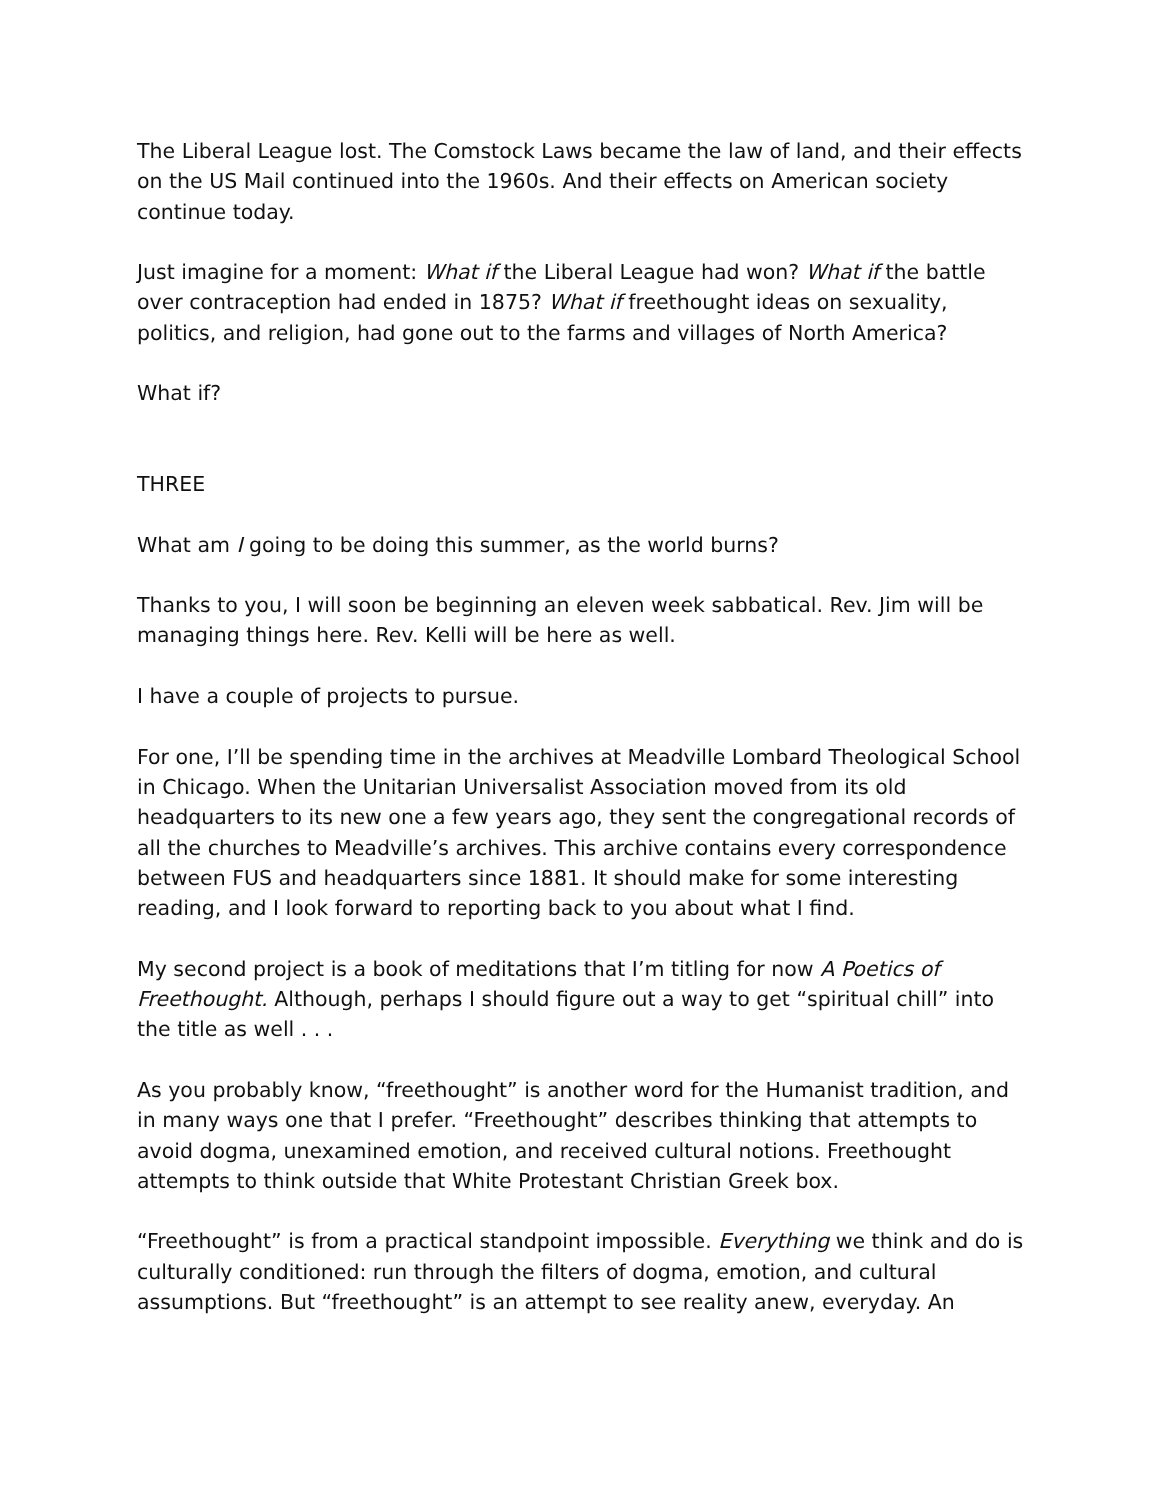The Liberal League lost. The Comstock Laws became the law of land, and their effects on the US Mail continued into the 1960s. And their effects on American society continue today.
Just imagine for a moment: What if the Liberal League had won? What if the battle over contraception had ended in 1875? What if freethought ideas on sexuality, politics, and religion, had gone out to the farms and villages of North America?
What if?
THREE
What am I going to be doing this summer, as the world burns?
Thanks to you, I will soon be beginning an eleven week sabbatical. Rev. Jim will be managing things here. Rev. Kelli will be here as well.
I have a couple of projects to pursue.
For one, I’ll be spending time in the archives at Meadville Lombard Theological School in Chicago. When the Unitarian Universalist Association moved from its old headquarters to its new one a few years ago, they sent the congregational records of all the churches to Meadville’s archives. This archive contains every correspondence between FUS and headquarters since 1881. It should make for some interesting reading, and I look forward to reporting back to you about what I find.
My second project is a book of meditations that I’m titling for now A Poetics of Freethought. Although, perhaps I should figure out a way to get “spiritual chill” into the title as well . . .
As you probably know, “freethought” is another word for the Humanist tradition, and in many ways one that I prefer. “Freethought” describes thinking that attempts to avoid dogma, unexamined emotion, and received cultural notions. Freethought attempts to think outside that White Protestant Christian Greek box.
“Freethought” is from a practical standpoint impossible. Everything we think and do is culturally conditioned: run through the filters of dogma, emotion, and cultural assumptions. But “freethought” is an attempt to see reality anew, everyday. An